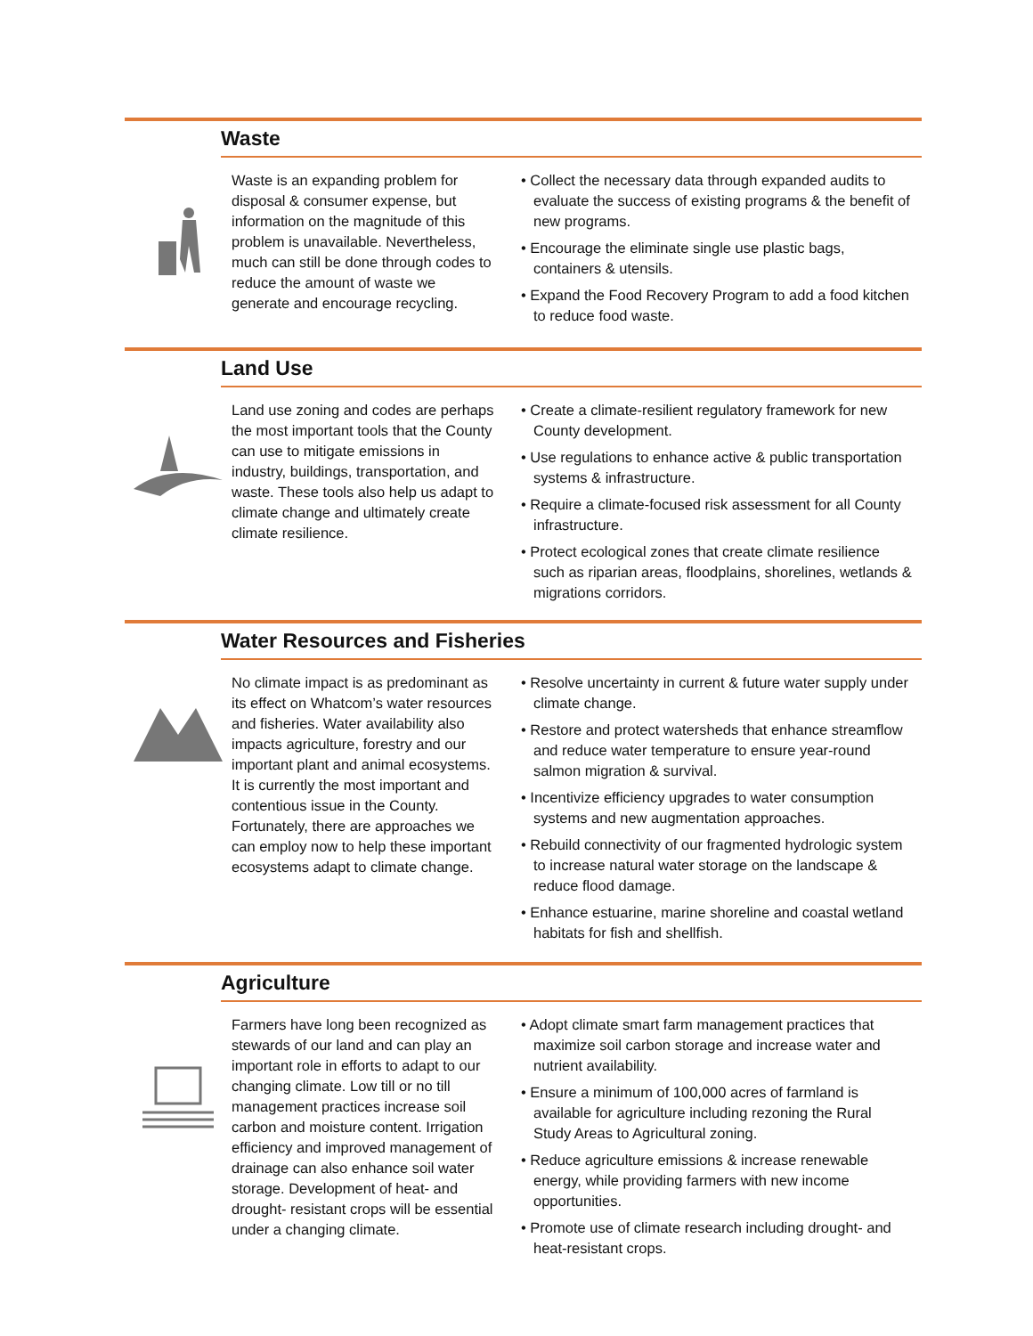Waste
Waste is an expanding problem for disposal & consumer expense, but information on the magnitude of this problem is unavailable. Nevertheless, much can still be done through codes to reduce the amount of waste we generate and encourage recycling.
• Collect the necessary data through expanded audits to evaluate the success of existing programs & the benefit of new programs.
• Encourage the eliminate single use plastic bags, containers & utensils.
• Expand the Food Recovery Program to add a food kitchen to reduce food waste.
Land Use
Land use zoning and codes are perhaps the most important tools that the County can use to mitigate emissions in industry, buildings, transportation, and waste. These tools also help us adapt to climate change and ultimately create climate resilience.
• Create a climate-resilient regulatory framework for new County development.
• Use regulations to enhance active & public transportation systems & infrastructure.
• Require a climate-focused risk assessment for all County infrastructure.
• Protect ecological zones that create climate resilience such as riparian areas, floodplains, shorelines, wetlands & migrations corridors.
Water Resources and Fisheries
No climate impact is as predominant as its effect on Whatcom’s water resources and fisheries. Water availability also impacts agriculture, forestry and our important plant and animal ecosystems. It is currently the most important and contentious issue in the County. Fortunately, there are approaches we can employ now to help these important ecosystems adapt to climate change.
• Resolve uncertainty in current & future water supply under climate change.
• Restore and protect watersheds that enhance streamflow and reduce water temperature to ensure year-round salmon migration & survival.
• Incentivize efficiency upgrades to water consumption systems and new augmentation approaches.
• Rebuild connectivity of our fragmented hydrologic system to increase natural water storage on the landscape & reduce flood damage.
• Enhance estuarine, marine shoreline and coastal wetland habitats for fish and shellfish.
Agriculture
Farmers have long been recognized as stewards of our land and can play an important role in efforts to adapt to our changing climate. Low till or no till management practices increase soil carbon and moisture content. Irrigation efficiency and improved management of drainage can also enhance soil water storage. Development of heat- and drought- resistant crops will be essential under a changing climate.
• Adopt climate smart farm management practices that maximize soil carbon storage and increase water and nutrient availability.
• Ensure a minimum of 100,000 acres of farmland is available for agriculture including rezoning the Rural Study Areas to Agricultural zoning.
• Reduce agriculture emissions & increase renewable energy, while providing farmers with new income opportunities.
• Promote use of climate research including drought- and heat-resistant crops.